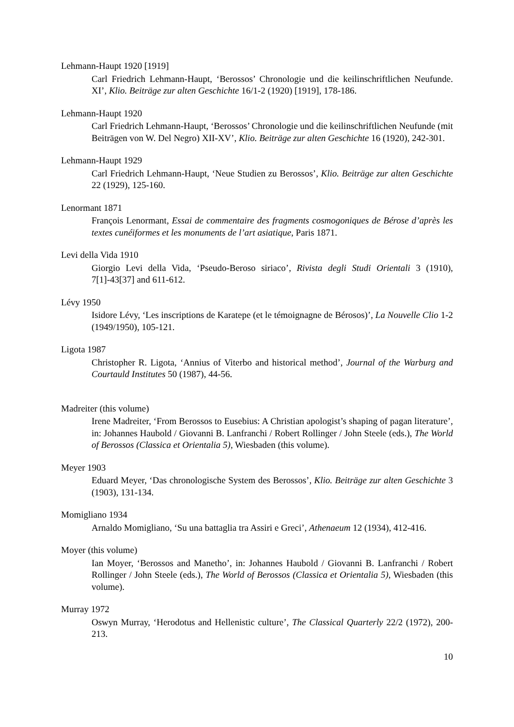Lehmann-Haupt 1920 [1919]
Carl Friedrich Lehmann-Haupt, ‘Berossos’ Chronologie und die keilinschriftlichen Neufunde. XI’, Klio. Beiträge zur alten Geschichte 16/1-2 (1920) [1919], 178-186.
Lehmann-Haupt 1920
Carl Friedrich Lehmann-Haupt, ‘Berossos’ Chronologie und die keilinschriftlichen Neufunde (mit Beiträgen von W. Del Negro) XII-XV’, Klio. Beiträge zur alten Geschichte 16 (1920), 242-301.
Lehmann-Haupt 1929
Carl Friedrich Lehmann-Haupt, ‘Neue Studien zu Berossos’, Klio. Beiträge zur alten Geschichte 22 (1929), 125-160.
Lenormant 1871
François Lenormant, Essai de commentaire des fragments cosmogoniques de Bérose d’après les textes cunéiformes et les monuments de l’art asiatique, Paris 1871.
Levi della Vida 1910
Giorgio Levi della Vida, ‘Pseudo-Beroso siriaco’, Rivista degli Studi Orientali 3 (1910), 7[1]-43[37] and 611-612.
Lévy 1950
Isidore Lévy, ‘Les inscriptions de Karatepe (et le témoignagne de Bérosos)’, La Nouvelle Clio 1-2 (1949/1950), 105-121.
Ligota 1987
Christopher R. Ligota, ‘Annius of Viterbo and historical method’, Journal of the Warburg and Courtauld Institutes 50 (1987), 44-56.
Madreiter (this volume)
Irene Madreiter, ‘From Berossos to Eusebius: A Christian apologist’s shaping of pagan literature’, in: Johannes Haubold / Giovanni B. Lanfranchi / Robert Rollinger / John Steele (eds.), The World of Berossos (Classica et Orientalia 5), Wiesbaden (this volume).
Meyer 1903
Eduard Meyer, ‘Das chronologische System des Berossos’, Klio. Beiträge zur alten Geschichte 3 (1903), 131-134.
Momigliano 1934
Arnaldo Momigliano, ‘Su una battaglia tra Assiri e Greci’, Athenaeum 12 (1934), 412-416.
Moyer (this volume)
Ian Moyer, ‘Berossos and Manetho’, in: Johannes Haubold / Giovanni B. Lanfranchi / Robert Rollinger / John Steele (eds.), The World of Berossos (Classica et Orientalia 5), Wiesbaden (this volume).
Murray 1972
Oswyn Murray, ‘Herodotus and Hellenistic culture’, The Classical Quarterly 22/2 (1972), 200-213.
10